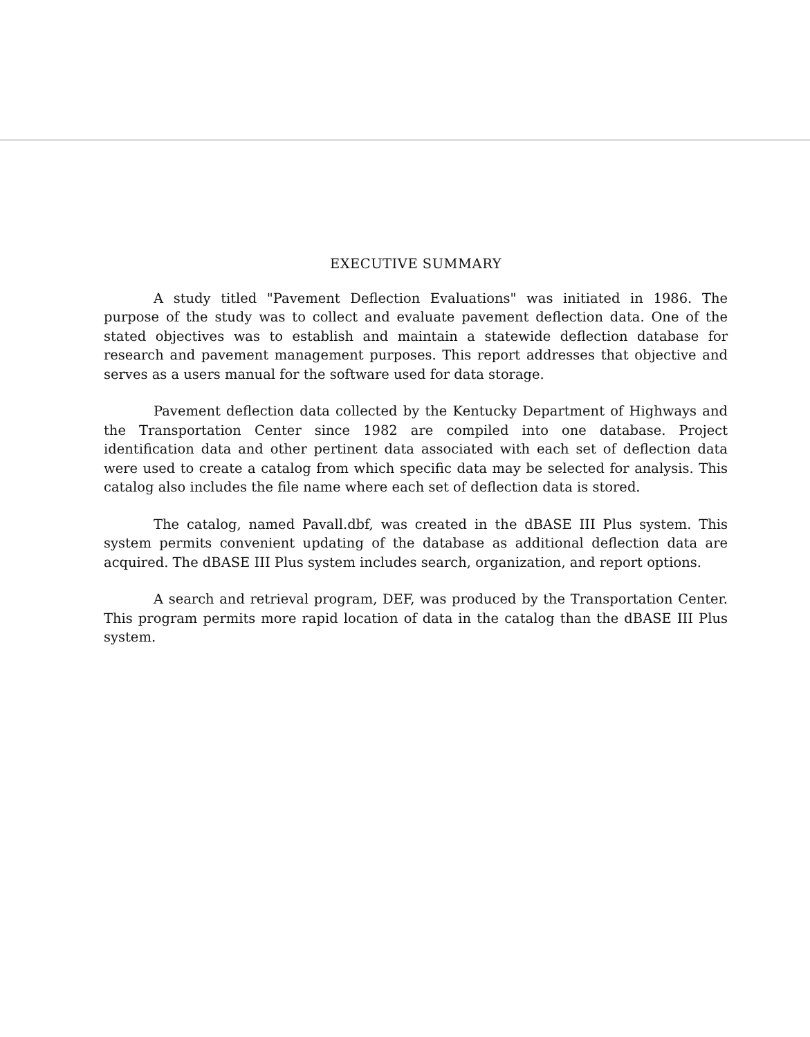EXECUTIVE SUMMARY
A study titled "Pavement Deflection Evaluations" was initiated in 1986. The purpose of the study was to collect and evaluate pavement deflection data. One of the stated objectives was to establish and maintain a statewide deflection database for research and pavement management purposes. This report addresses that objective and serves as a users manual for the software used for data storage.
Pavement deflection data collected by the Kentucky Department of Highways and the Transportation Center since 1982 are compiled into one database. Project identification data and other pertinent data associated with each set of deflection data were used to create a catalog from which specific data may be selected for analysis. This catalog also includes the file name where each set of deflection data is stored.
The catalog, named Pavall.dbf, was created in the dBASE III Plus system. This system permits convenient updating of the database as additional deflection data are acquired. The dBASE III Plus system includes search, organization, and report options.
A search and retrieval program, DEF, was produced by the Transportation Center. This program permits more rapid location of data in the catalog than the dBASE III Plus system.